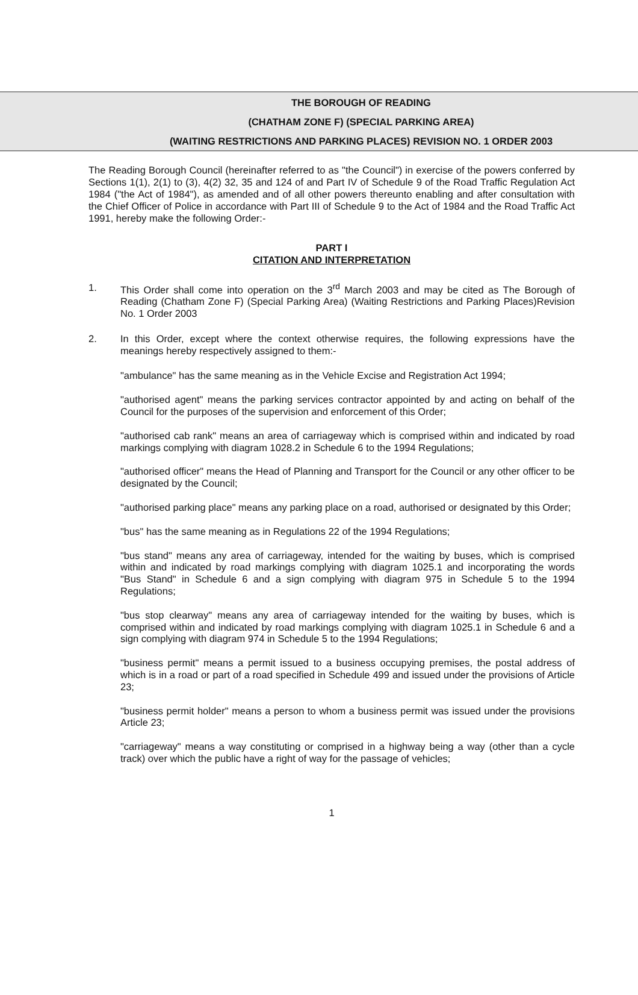THE BOROUGH OF READING
(CHATHAM ZONE F) (SPECIAL PARKING AREA)
(WAITING RESTRICTIONS AND PARKING PLACES) REVISION NO. 1 ORDER 2003
The Reading Borough Council (hereinafter referred to as "the Council") in exercise of the powers conferred by Sections 1(1), 2(1) to (3), 4(2) 32, 35 and 124 of and Part IV of Schedule 9 of the Road Traffic Regulation Act 1984 ("the Act of 1984"), as amended and of all other powers thereunto enabling and after consultation with the Chief Officer of Police in accordance with Part III of Schedule 9 to the Act of 1984 and the Road Traffic Act 1991, hereby make the following Order:-
PART I
CITATION AND INTERPRETATION
1. This Order shall come into operation on the 3<sup>rd</sup> March 2003 and may be cited as The Borough of Reading (Chatham Zone F) (Special Parking Area) (Waiting Restrictions and Parking Places)Revision No. 1 Order 2003
2. In this Order, except where the context otherwise requires, the following expressions have the meanings hereby respectively assigned to them:-
"ambulance" has the same meaning as in the Vehicle Excise and Registration Act 1994;
"authorised agent" means the parking services contractor appointed by and acting on behalf of the Council for the purposes of the supervision and enforcement of this Order;
"authorised cab rank" means an area of carriageway which is comprised within and indicated by road markings complying with diagram 1028.2 in Schedule 6 to the 1994 Regulations;
"authorised officer" means the Head of Planning and Transport for the Council or any other officer to be designated by the Council;
"authorised parking place" means any parking place on a road, authorised or designated by this Order;
"bus" has the same meaning as in Regulations 22 of the 1994 Regulations;
"bus stand" means any area of carriageway, intended for the waiting by buses, which is comprised within and indicated by road markings complying with diagram 1025.1 and incorporating the words "Bus Stand" in Schedule 6 and a sign complying with diagram 975 in Schedule 5 to the 1994 Regulations;
"bus stop clearway" means any area of carriageway intended for the waiting by buses, which is comprised within and indicated by road markings complying with diagram 1025.1 in Schedule 6 and a sign complying with diagram 974 in Schedule 5 to the 1994 Regulations;
"business permit" means a permit issued to a business occupying premises, the postal address of which is in a road or part of a road specified in Schedule 499 and issued under the provisions of Article 23;
"business permit holder" means a person to whom a business permit was issued under the provisions Article 23;
"carriageway" means a way constituting or comprised in a highway being a way (other than a cycle track) over which the public have a right of way for the passage of vehicles;
1